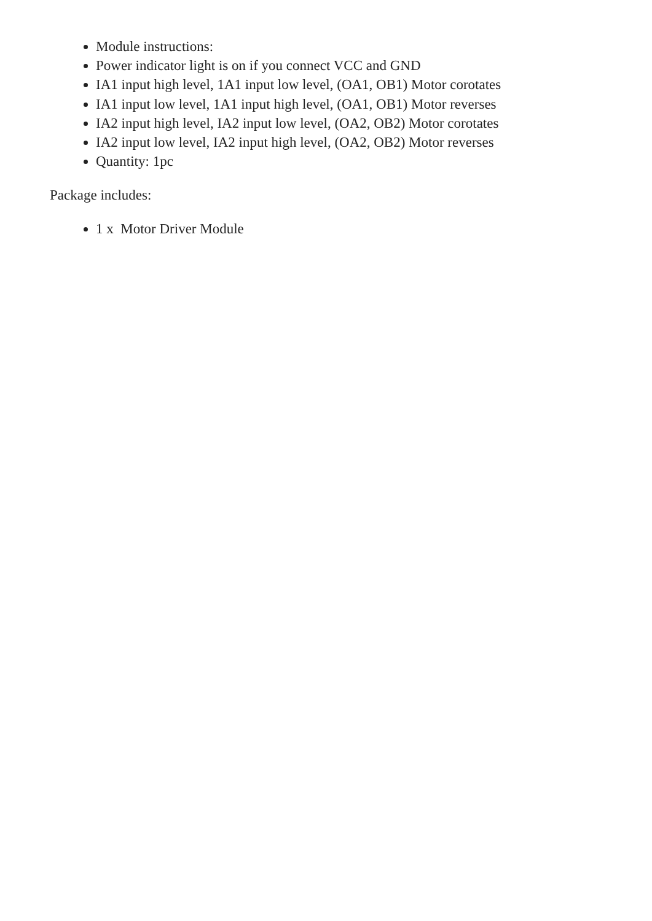Module instructions:
Power indicator light is on if you connect VCC and GND
IA1 input high level, 1A1 input low level, (OA1, OB1) Motor corotates
IA1 input low level, 1A1 input high level, (OA1, OB1) Motor reverses
IA2 input high level, IA2 input low level, (OA2, OB2) Motor corotates
IA2 input low level, IA2 input high level, (OA2, OB2) Motor reverses
Quantity: 1pc
Package includes:
1 x Motor Driver Module